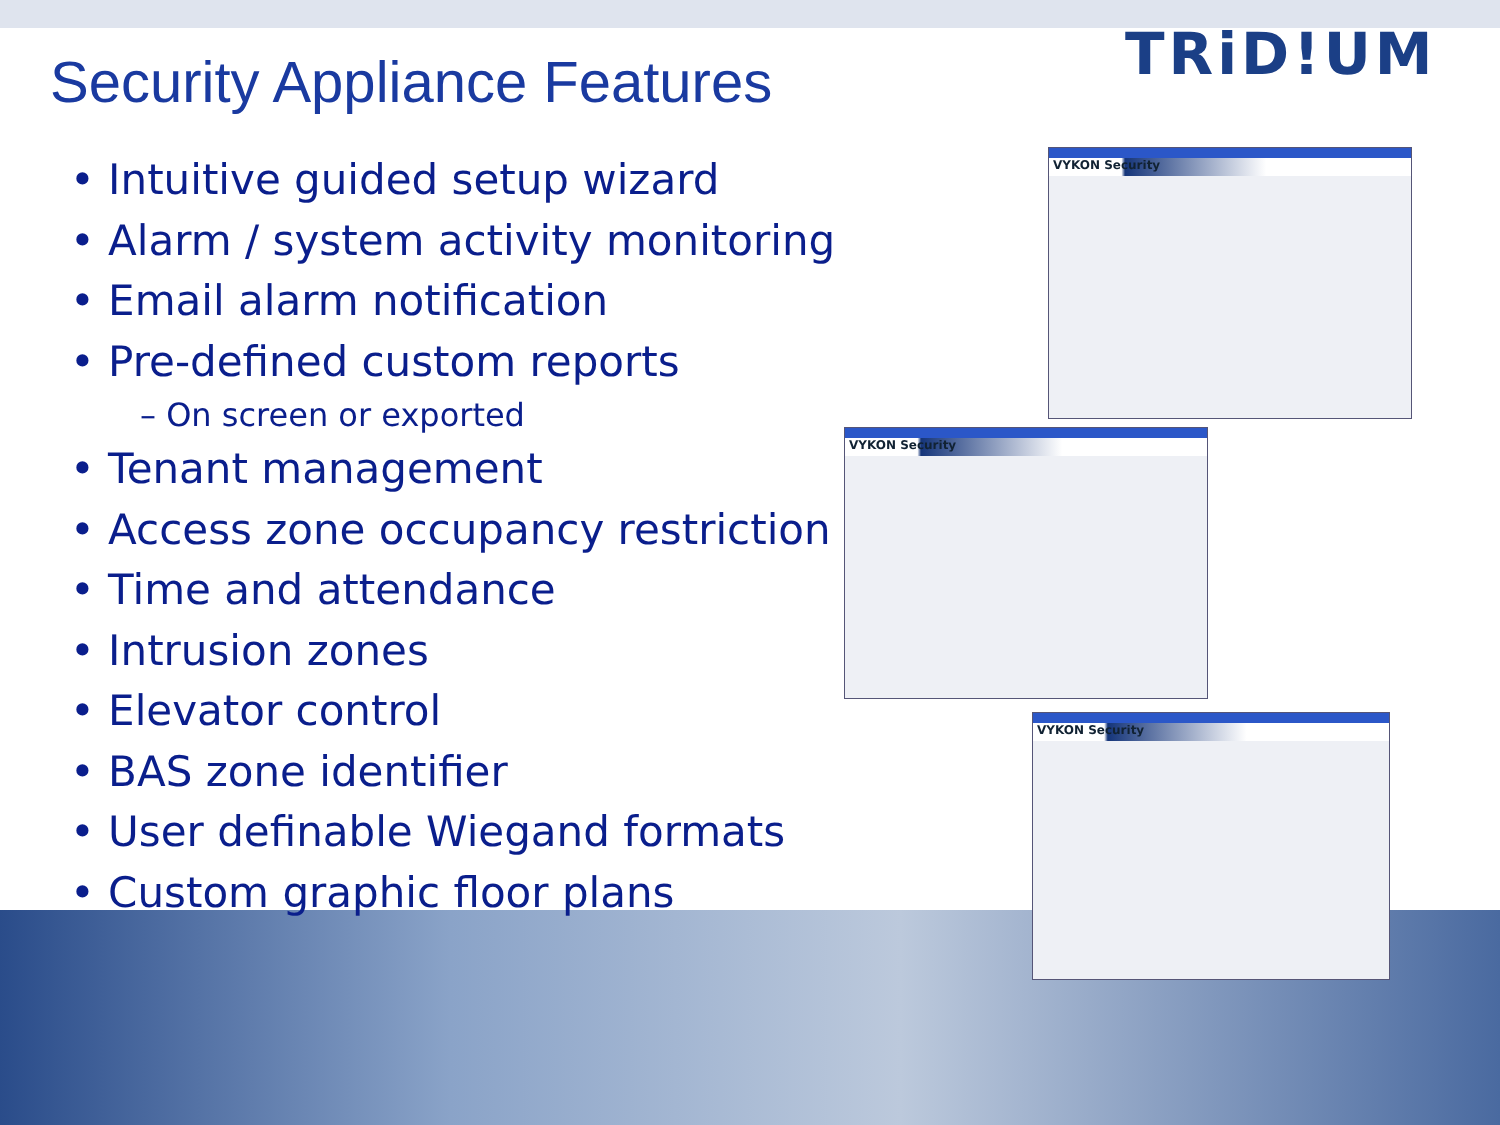TRiD!UM
Security Appliance Features
• Intuitive guided setup wizard
• Alarm / system activity monitoring
• Email alarm notification
• Pre-defined custom reports
– On screen or exported
• Tenant management
• Access zone occupancy restriction
• Time and attendance
• Intrusion zones
• Elevator control
• BAS zone identifier
• User definable Wiegand formats
• Custom graphic floor plans
VYKON Security
VYKON Security
VYKON Security